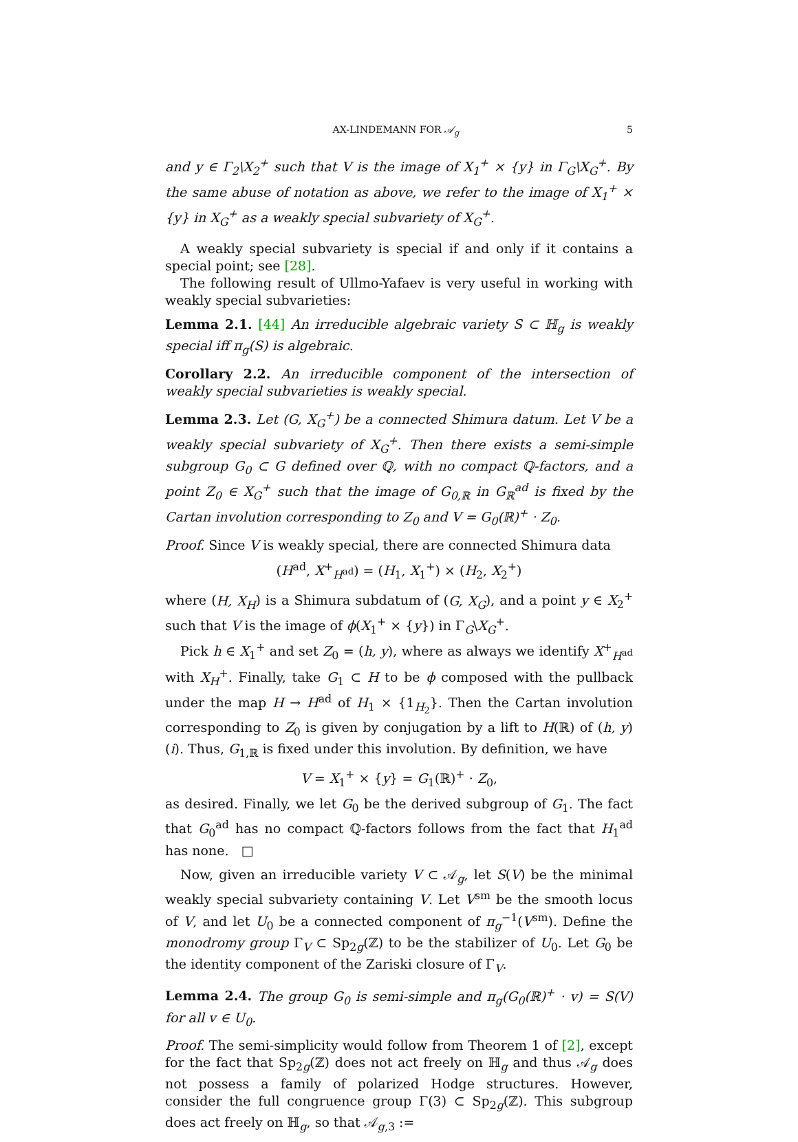AX-LINDEMANN FOR 𝒜<sub>g</sub> 5
and y ∈ Γ<sub>2</sub>\X<sub>2</sub><sup>+</sup> such that V is the image of X<sub>1</sub><sup>+</sup> × {y} in Γ<sub>G</sub>\X<sub>G</sub><sup>+</sup>. By the same abuse of notation as above, we refer to the image of X<sub>1</sub><sup>+</sup> × {y} in X<sub>G</sub><sup>+</sup> as a weakly special subvariety of X<sub>G</sub><sup>+</sup>.
A weakly special subvariety is special if and only if it contains a special point; see [28].
The following result of Ullmo-Yafaev is very useful in working with weakly special subvarieties:
Lemma 2.1. [44] An irreducible algebraic variety S ⊂ ℍ<sub>g</sub> is weakly special iff π<sub>g</sub>(S) is algebraic.
Corollary 2.2. An irreducible component of the intersection of weakly special subvarieties is weakly special.
Lemma 2.3. Let (G, X<sub>G</sub><sup>+</sup>) be a connected Shimura datum. Let V be a weakly special subvariety of X<sub>G</sub><sup>+</sup>. Then there exists a semi-simple subgroup G<sub>0</sub> ⊂ G defined over ℚ, with no compact ℚ-factors, and a point Z<sub>0</sub> ∈ X<sub>G</sub><sup>+</sup> such that the image of G<sub>0,ℝ</sub> in G<sub>ℝ</sub><sup>ad</sup> is fixed by the Cartan involution corresponding to Z<sub>0</sub> and V = G<sub>0</sub>(ℝ)<sup>+</sup> · Z<sub>0</sub>.
Proof. Since V is weakly special, there are connected Shimura data
(H<sup>ad</sup>, X<sup>+</sup><sub>H<sup>ad</sup></sub>) = (H<sub>1</sub>, X<sub>1</sub><sup>+</sup>) × (H<sub>2</sub>, X<sub>2</sub><sup>+</sup>)
where (H, X<sub>H</sub>) is a Shimura subdatum of (G, X<sub>G</sub>), and a point y ∈ X<sub>2</sub><sup>+</sup> such that V is the image of ϕ(X<sub>1</sub><sup>+</sup> × {y}) in Γ<sub>G</sub>\X<sub>G</sub><sup>+</sup>.
Pick h ∈ X<sub>1</sub><sup>+</sup> and set Z<sub>0</sub> = (h, y), where as always we identify X<sup>+</sup><sub>H<sup>ad</sup></sub> with X<sub>H</sub><sup>+</sup>. Finally, take G<sub>1</sub> ⊂ H to be ϕ composed with the pullback under the map H → H<sup>ad</sup> of H<sub>1</sub> × {1<sub>H<sub>2</sub></sub>}. Then the Cartan involution corresponding to Z<sub>0</sub> is given by conjugation by a lift to H(ℝ) of (h, y)(i). Thus, G<sub>1,ℝ</sub> is fixed under this involution. By definition, we have
V = X<sub>1</sub><sup>+</sup> × {y} = G<sub>1</sub>(ℝ)<sup>+</sup> · Z<sub>0</sub>,
as desired. Finally, we let G<sub>0</sub> be the derived subgroup of G<sub>1</sub>. The fact that G<sub>0</sub><sup>ad</sup> has no compact ℚ-factors follows from the fact that H<sub>1</sub><sup>ad</sup> has none. □
Now, given an irreducible variety V ⊂ 𝒜<sub>g</sub>, let S(V) be the minimal weakly special subvariety containing V. Let V<sup>sm</sup> be the smooth locus of V, and let U<sub>0</sub> be a connected component of π<sub>g</sub><sup>−1</sup>(V<sup>sm</sup>). Define the monodromy group Γ<sub>V</sub> ⊂ Sp<sub>2g</sub>(ℤ) to be the stabilizer of U<sub>0</sub>. Let G<sub>0</sub> be the identity component of the Zariski closure of Γ<sub>V</sub>.
Lemma 2.4. The group G<sub>0</sub> is semi-simple and π<sub>g</sub>(G<sub>0</sub>(ℝ)<sup>+</sup> · v) = S(V) for all v ∈ U<sub>0</sub>.
Proof. The semi-simplicity would follow from Theorem 1 of [2], except for the fact that Sp<sub>2g</sub>(ℤ) does not act freely on ℍ<sub>g</sub> and thus 𝒜<sub>g</sub> does not possess a family of polarized Hodge structures. However, consider the full congruence group Γ(3) ⊂ Sp<sub>2g</sub>(ℤ). This subgroup does act freely on ℍ<sub>g</sub>, so that 𝒜<sub>g,3</sub> :=